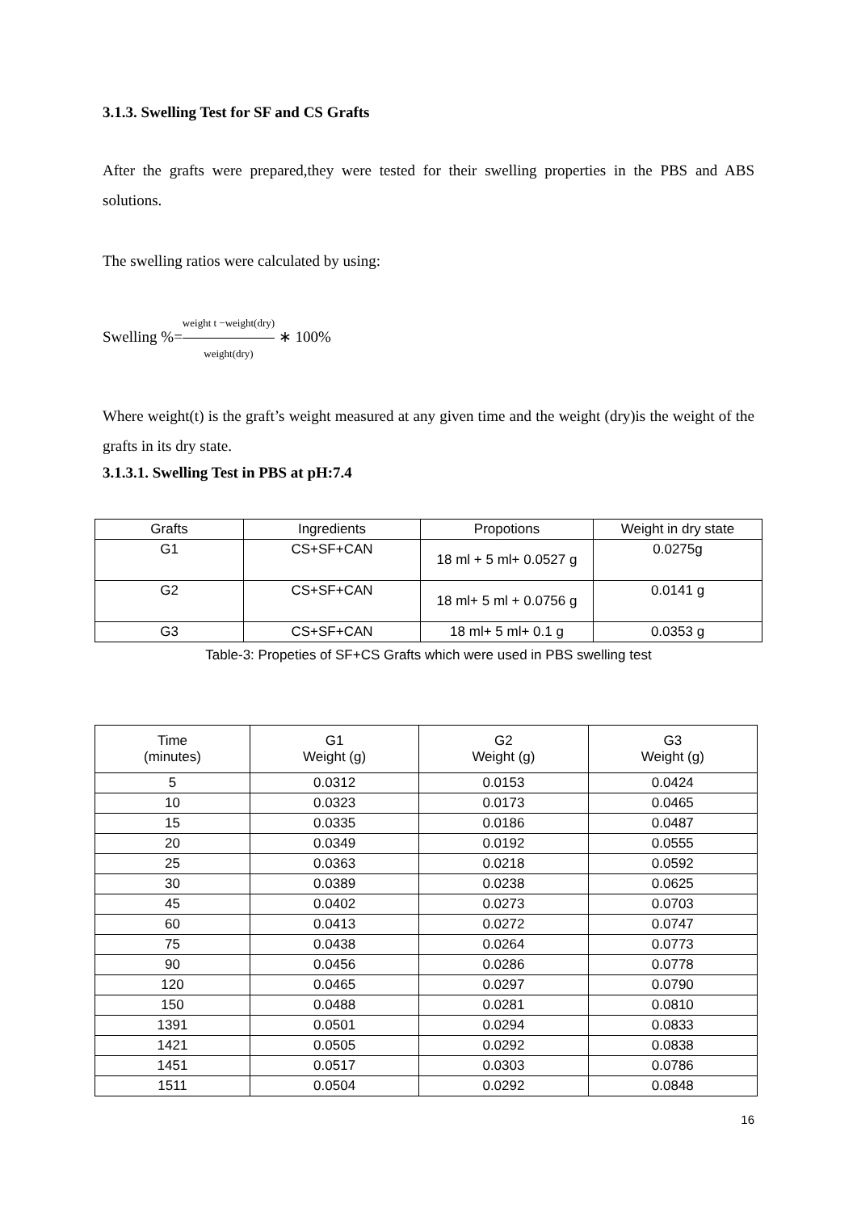3.1.3. Swelling Test for SF and CS Grafts
After the grafts were prepared,they were tested for their swelling properties in the PBS and ABS solutions.
The swelling ratios were calculated by using:
Swelling %=weight t −weight(dry) weight(dry) ∗ 100%
Where weight(t) is the graft’s weight measured at any given time and the weight (dry)is the weight of the grafts in its dry state.
3.1.3.1. Swelling Test in PBS at pH:7.4
| Grafts | Ingredients | Propotions | Weight in dry state |
| --- | --- | --- | --- |
| G1 | CS+SF+CAN | 18 ml + 5 ml+ 0.0527 g | 0.0275g |
| G2 | CS+SF+CAN | 18 ml+ 5 ml + 0.0756 g | 0.0141 g |
| G3 | CS+SF+CAN | 18 ml+ 5 ml+ 0.1 g | 0.0353 g |
Table-3: Propeties of SF+CS Grafts which were used in PBS swelling test
| Time (minutes) | G1 Weight (g) | G2 Weight (g) | G3 Weight (g) |
| --- | --- | --- | --- |
| 5 | 0.0312 | 0.0153 | 0.0424 |
| 10 | 0.0323 | 0.0173 | 0.0465 |
| 15 | 0.0335 | 0.0186 | 0.0487 |
| 20 | 0.0349 | 0.0192 | 0.0555 |
| 25 | 0.0363 | 0.0218 | 0.0592 |
| 30 | 0.0389 | 0.0238 | 0.0625 |
| 45 | 0.0402 | 0.0273 | 0.0703 |
| 60 | 0.0413 | 0.0272 | 0.0747 |
| 75 | 0.0438 | 0.0264 | 0.0773 |
| 90 | 0.0456 | 0.0286 | 0.0778 |
| 120 | 0.0465 | 0.0297 | 0.0790 |
| 150 | 0.0488 | 0.0281 | 0.0810 |
| 1391 | 0.0501 | 0.0294 | 0.0833 |
| 1421 | 0.0505 | 0.0292 | 0.0838 |
| 1451 | 0.0517 | 0.0303 | 0.0786 |
| 1511 | 0.0504 | 0.0292 | 0.0848 |
16